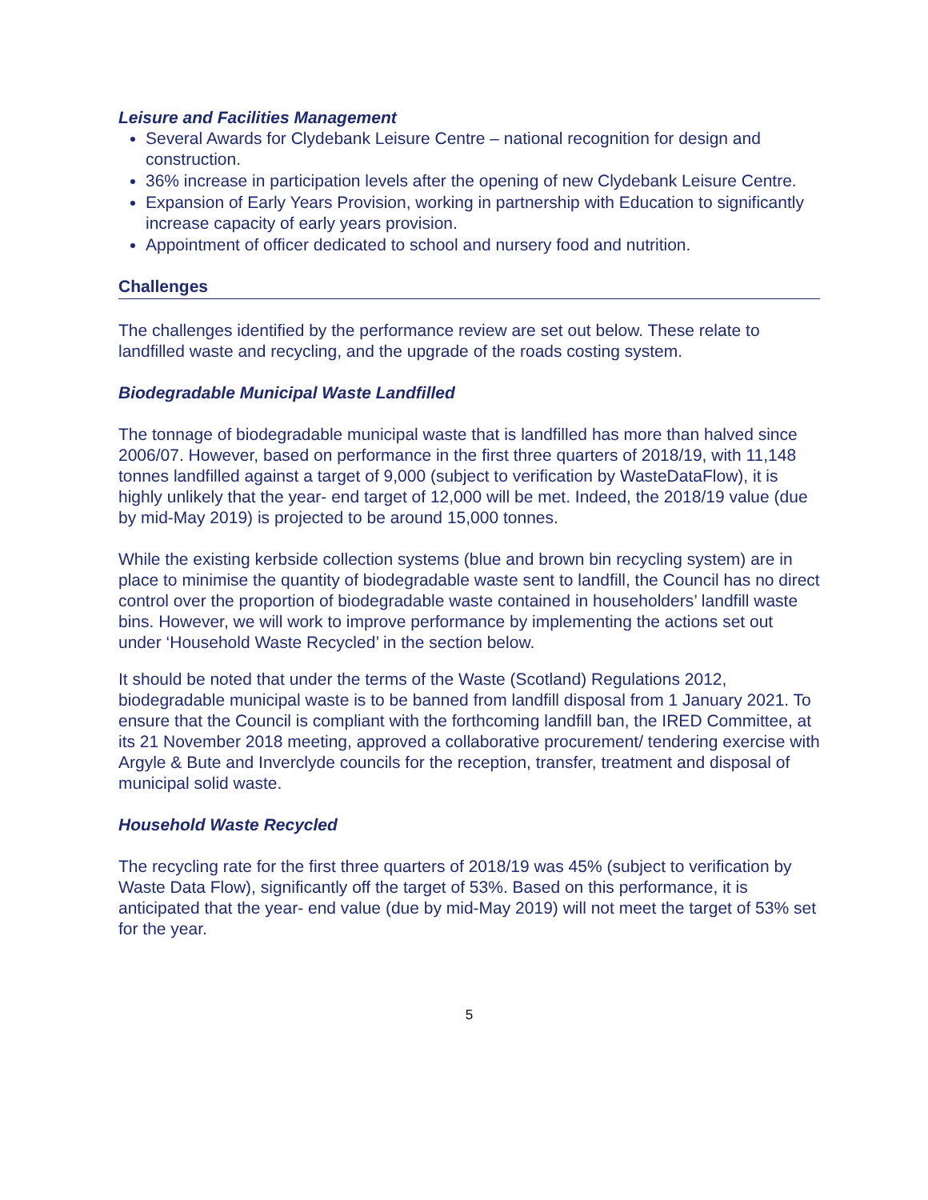Leisure and Facilities Management
Several Awards for Clydebank Leisure Centre – national recognition for design and construction.
36% increase in participation levels after the opening of new Clydebank Leisure Centre.
Expansion of Early Years Provision, working in partnership with Education to significantly increase capacity of early years provision.
Appointment of officer dedicated to school and nursery food and nutrition.
Challenges
The challenges identified by the performance review are set out below. These relate to landfilled waste and recycling, and the upgrade of the roads costing system.
Biodegradable Municipal Waste Landfilled
The tonnage of biodegradable municipal waste that is landfilled has more than halved since 2006/07. However, based on performance in the first three quarters of 2018/19, with 11,148 tonnes landfilled against a target of 9,000 (subject to verification by WasteDataFlow), it is highly unlikely that the year- end target of 12,000 will be met. Indeed, the 2018/19 value (due by mid-May 2019) is projected to be around 15,000 tonnes.
While the existing kerbside collection systems (blue and brown bin recycling system) are in place to minimise the quantity of biodegradable waste sent to landfill, the Council has no direct control over the proportion of biodegradable waste contained in householders’ landfill waste bins. However, we will work to improve performance by implementing the actions set out under ‘Household Waste Recycled’ in the section below.
It should be noted that under the terms of the Waste (Scotland) Regulations 2012, biodegradable municipal waste is to be banned from landfill disposal from 1 January 2021. To ensure that the Council is compliant with the forthcoming landfill ban, the IRED Committee, at its 21 November 2018 meeting, approved a collaborative procurement/ tendering exercise with Argyle & Bute and Inverclyde councils for the reception, transfer, treatment and disposal of municipal solid waste.
Household Waste Recycled
The recycling rate for the first three quarters of 2018/19 was 45% (subject to verification by Waste Data Flow), significantly off the target of 53%. Based on this performance, it is anticipated that the year- end value (due by mid-May 2019) will not meet the target of 53% set for the year.
5